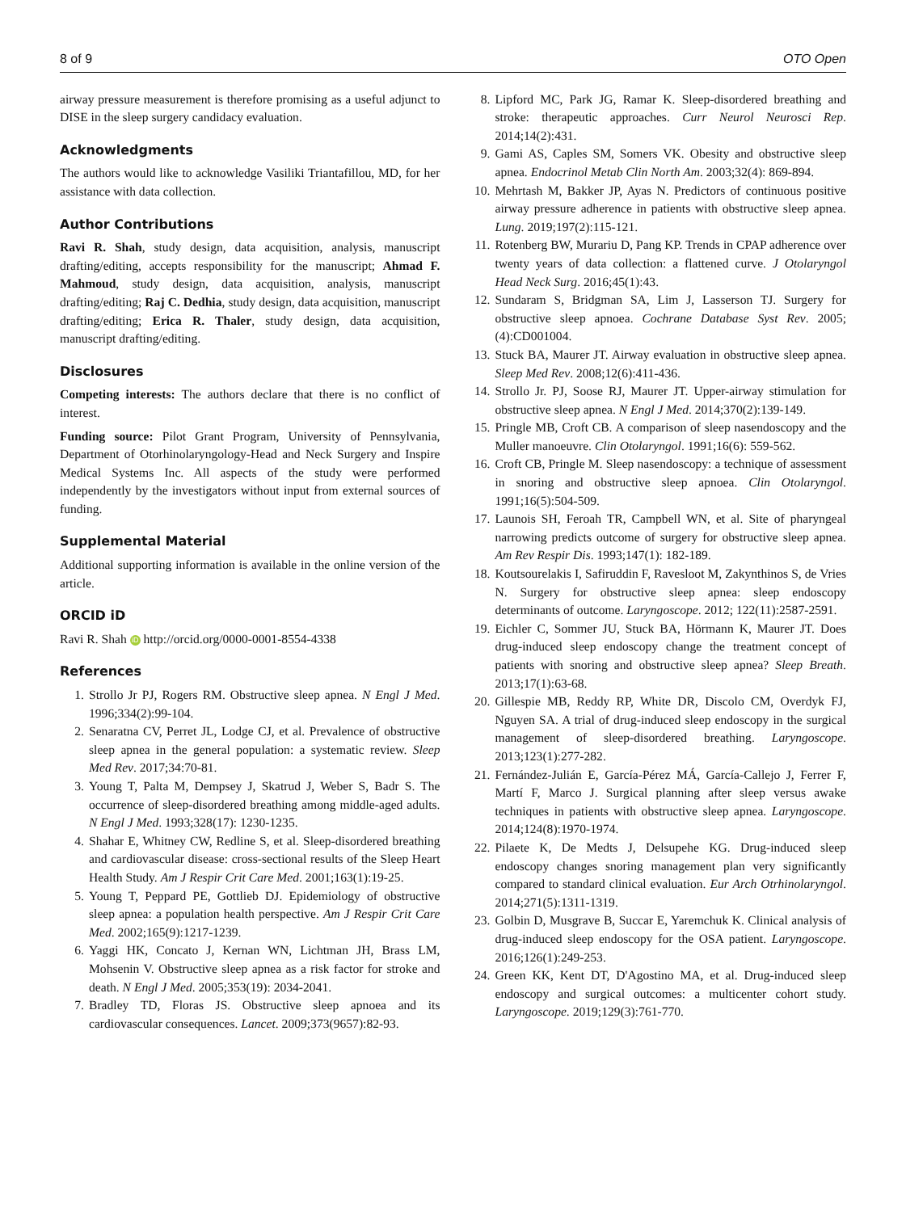8 of 9 OTO Open
airway pressure measurement is therefore promising as a useful adjunct to DISE in the sleep surgery candidacy evaluation.
Acknowledgments
The authors would like to acknowledge Vasiliki Triantafillou, MD, for her assistance with data collection.
Author Contributions
Ravi R. Shah, study design, data acquisition, analysis, manuscript drafting/editing, accepts responsibility for the manuscript; Ahmad F. Mahmoud, study design, data acquisition, analysis, manuscript drafting/editing; Raj C. Dedhia, study design, data acquisition, manuscript drafting/editing; Erica R. Thaler, study design, data acquisition, manuscript drafting/editing.
Disclosures
Competing interests: The authors declare that there is no conflict of interest.
Funding source: Pilot Grant Program, University of Pennsylvania, Department of Otorhinolaryngology-Head and Neck Surgery and Inspire Medical Systems Inc. All aspects of the study were performed independently by the investigators without input from external sources of funding.
Supplemental Material
Additional supporting information is available in the online version of the article.
ORCID iD
Ravi R. Shah iD http://orcid.org/0000-0001-8554-4338
References
1. Strollo Jr PJ, Rogers RM. Obstructive sleep apnea. N Engl J Med. 1996;334(2):99-104.
2. Senaratna CV, Perret JL, Lodge CJ, et al. Prevalence of obstructive sleep apnea in the general population: a systematic review. Sleep Med Rev. 2017;34:70-81.
3. Young T, Palta M, Dempsey J, Skatrud J, Weber S, Badr S. The occurrence of sleep-disordered breathing among middle-aged adults. N Engl J Med. 1993;328(17): 1230-1235.
4. Shahar E, Whitney CW, Redline S, et al. Sleep-disordered breathing and cardiovascular disease: cross-sectional results of the Sleep Heart Health Study. Am J Respir Crit Care Med. 2001;163(1):19-25.
5. Young T, Peppard PE, Gottlieb DJ. Epidemiology of obstructive sleep apnea: a population health perspective. Am J Respir Crit Care Med. 2002;165(9):1217-1239.
6. Yaggi HK, Concato J, Kernan WN, Lichtman JH, Brass LM, Mohsenin V. Obstructive sleep apnea as a risk factor for stroke and death. N Engl J Med. 2005;353(19): 2034-2041.
7. Bradley TD, Floras JS. Obstructive sleep apnoea and its cardiovascular consequences. Lancet. 2009;373(9657):82-93.
8. Lipford MC, Park JG, Ramar K. Sleep-disordered breathing and stroke: therapeutic approaches. Curr Neurol Neurosci Rep. 2014;14(2):431.
9. Gami AS, Caples SM, Somers VK. Obesity and obstructive sleep apnea. Endocrinol Metab Clin North Am. 2003;32(4): 869-894.
10. Mehrtash M, Bakker JP, Ayas N. Predictors of continuous positive airway pressure adherence in patients with obstructive sleep apnea. Lung. 2019;197(2):115-121.
11. Rotenberg BW, Murariu D, Pang KP. Trends in CPAP adherence over twenty years of data collection: a flattened curve. J Otolaryngol Head Neck Surg. 2016;45(1):43.
12. Sundaram S, Bridgman SA, Lim J, Lasserson TJ. Surgery for obstructive sleep apnoea. Cochrane Database Syst Rev. 2005;(4):CD001004.
13. Stuck BA, Maurer JT. Airway evaluation in obstructive sleep apnea. Sleep Med Rev. 2008;12(6):411-436.
14. Strollo Jr. PJ, Soose RJ, Maurer JT. Upper-airway stimulation for obstructive sleep apnea. N Engl J Med. 2014;370(2):139-149.
15. Pringle MB, Croft CB. A comparison of sleep nasendoscopy and the Muller manoeuvre. Clin Otolaryngol. 1991;16(6): 559-562.
16. Croft CB, Pringle M. Sleep nasendoscopy: a technique of assessment in snoring and obstructive sleep apnoea. Clin Otolaryngol. 1991;16(5):504-509.
17. Launois SH, Feroah TR, Campbell WN, et al. Site of pharyngeal narrowing predicts outcome of surgery for obstructive sleep apnea. Am Rev Respir Dis. 1993;147(1): 182-189.
18. Koutsourelakis I, Safiruddin F, Ravesloot M, Zakynthinos S, de Vries N. Surgery for obstructive sleep apnea: sleep endoscopy determinants of outcome. Laryngoscope. 2012; 122(11):2587-2591.
19. Eichler C, Sommer JU, Stuck BA, Hörmann K, Maurer JT. Does drug-induced sleep endoscopy change the treatment concept of patients with snoring and obstructive sleep apnea? Sleep Breath. 2013;17(1):63-68.
20. Gillespie MB, Reddy RP, White DR, Discolo CM, Overdyk FJ, Nguyen SA. A trial of drug-induced sleep endoscopy in the surgical management of sleep-disordered breathing. Laryngoscope. 2013;123(1):277-282.
21. Fernández-Julián E, García-Pérez MÁ, García-Callejo J, Ferrer F, Martí F, Marco J. Surgical planning after sleep versus awake techniques in patients with obstructive sleep apnea. Laryngoscope. 2014;124(8):1970-1974.
22. Pilaete K, De Medts J, Delsupehe KG. Drug-induced sleep endoscopy changes snoring management plan very significantly compared to standard clinical evaluation. Eur Arch Otrhinolaryngol. 2014;271(5):1311-1319.
23. Golbin D, Musgrave B, Succar E, Yaremchuk K. Clinical analysis of drug-induced sleep endoscopy for the OSA patient. Laryngoscope. 2016;126(1):249-253.
24. Green KK, Kent DT, D'Agostino MA, et al. Drug-induced sleep endoscopy and surgical outcomes: a multicenter cohort study. Laryngoscope. 2019;129(3):761-770.